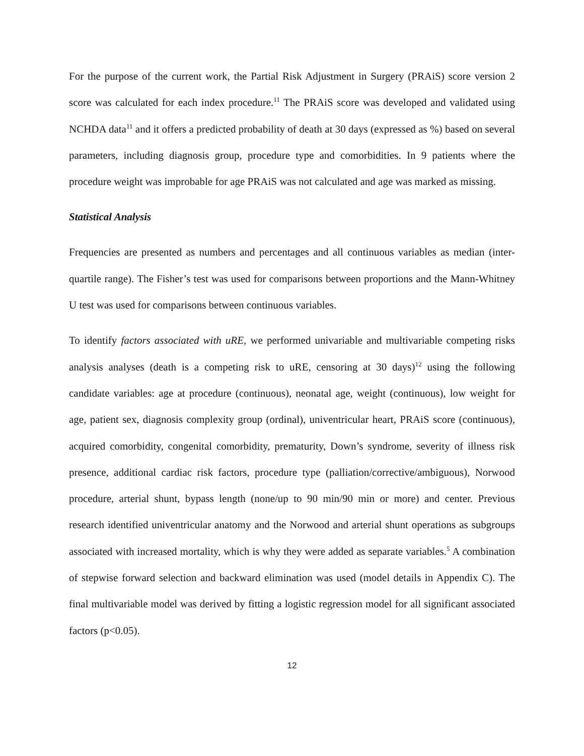For the purpose of the current work, the Partial Risk Adjustment in Surgery (PRAiS) score version 2 score was calculated for each index procedure.<sup>11</sup> The PRAiS score was developed and validated using NCHDA data<sup>11</sup> and it offers a predicted probability of death at 30 days (expressed as %) based on several parameters, including diagnosis group, procedure type and comorbidities. In 9 patients where the procedure weight was improbable for age PRAiS was not calculated and age was marked as missing.
Statistical Analysis
Frequencies are presented as numbers and percentages and all continuous variables as median (inter-quartile range). The Fisher’s test was used for comparisons between proportions and the Mann-Whitney U test was used for comparisons between continuous variables.
To identify factors associated with uRE, we performed univariable and multivariable competing risks analysis analyses (death is a competing risk to uRE, censoring at 30 days)<sup>12</sup> using the following candidate variables: age at procedure (continuous), neonatal age, weight (continuous), low weight for age, patient sex, diagnosis complexity group (ordinal), univentricular heart, PRAiS score (continuous), acquired comorbidity, congenital comorbidity, prematurity, Down’s syndrome, severity of illness risk presence, additional cardiac risk factors, procedure type (palliation/corrective/ambiguous), Norwood procedure, arterial shunt, bypass length (none/up to 90 min/90 min or more) and center. Previous research identified univentricular anatomy and the Norwood and arterial shunt operations as subgroups associated with increased mortality, which is why they were added as separate variables.<sup>5</sup> A combination of stepwise forward selection and backward elimination was used (model details in Appendix C). The final multivariable model was derived by fitting a logistic regression model for all significant associated factors (p<0.05).
12